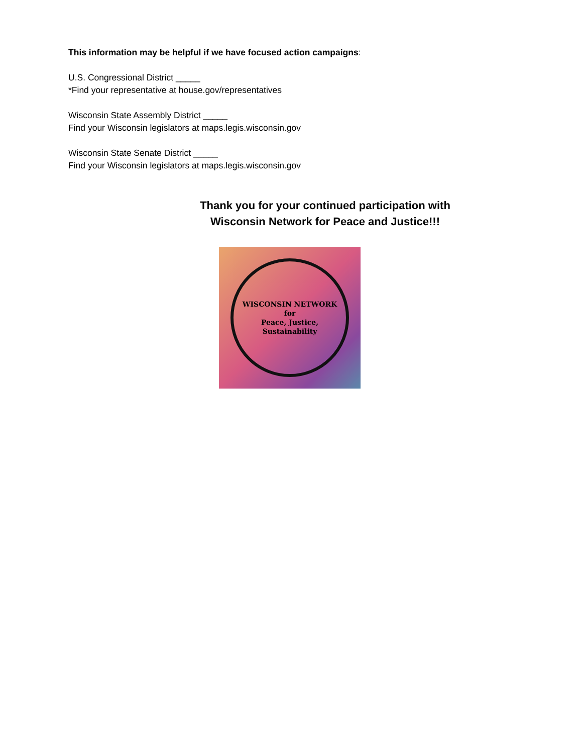This information may be helpful if we have focused action campaigns:
U.S. Congressional District _____
*Find your representative at house.gov/representatives
Wisconsin State Assembly District _____
Find your Wisconsin legislators at maps.legis.wisconsin.gov
Wisconsin State Senate District _____
Find your Wisconsin legislators at maps.legis.wisconsin.gov
Thank you for your continued participation with
Wisconsin Network for Peace and Justice!!!
WISCONSIN NETWORK
for
Peace, Justice,
Sustainability